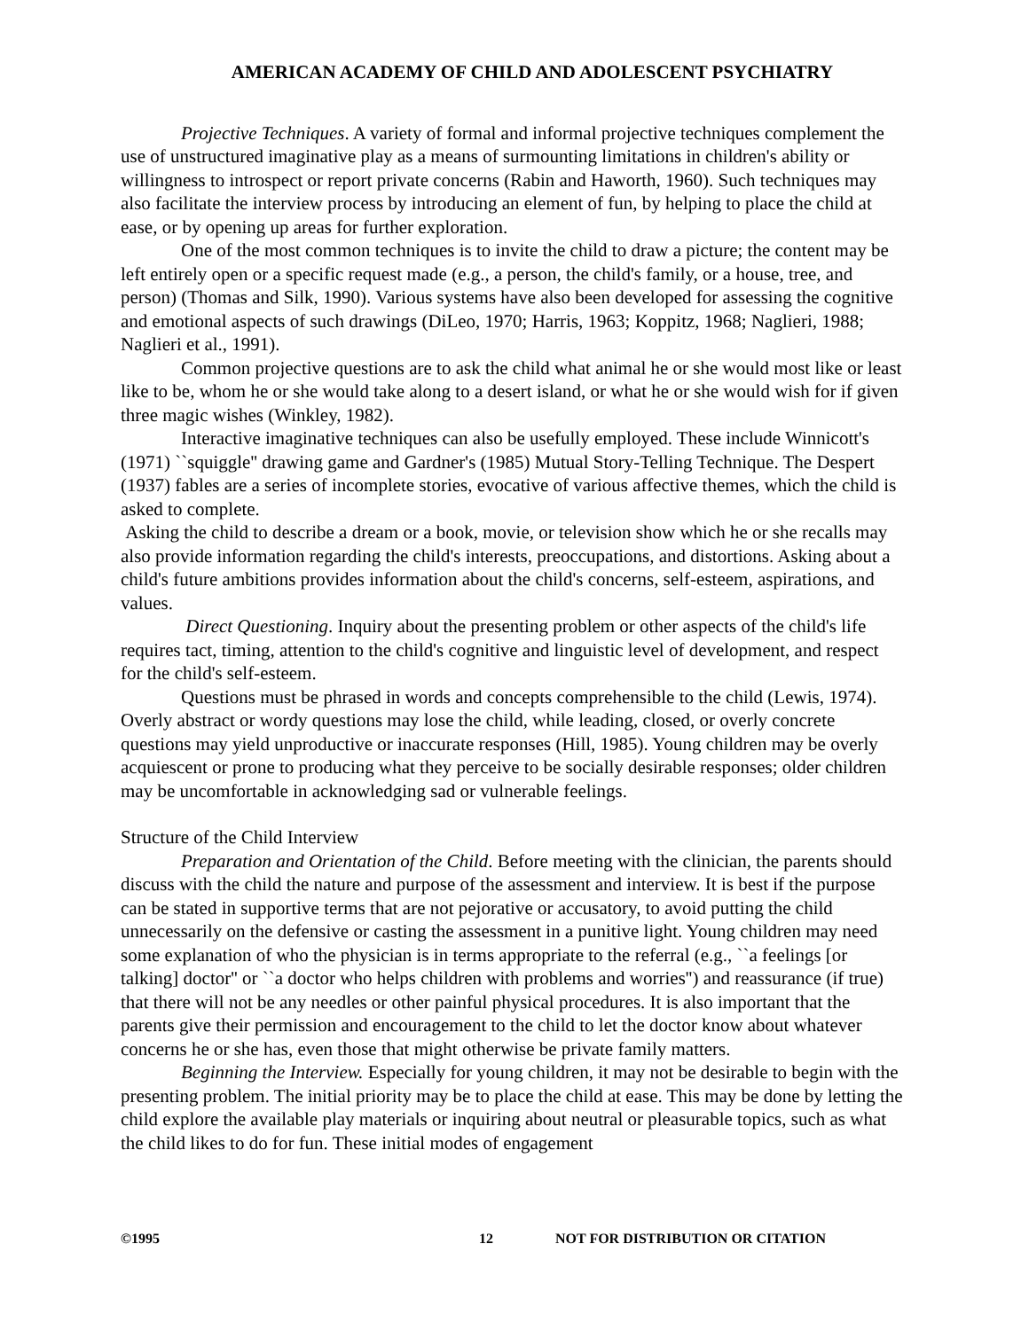AMERICAN ACADEMY OF CHILD AND ADOLESCENT PSYCHIATRY
Projective Techniques. A variety of formal and informal projective techniques complement the use of unstructured imaginative play as a means of surmounting limitations in children's ability or willingness to introspect or report private concerns (Rabin and Haworth, 1960). Such techniques may also facilitate the interview process by introducing an element of fun, by helping to place the child at ease, or by opening up areas for further exploration.
One of the most common techniques is to invite the child to draw a picture; the content may be left entirely open or a specific request made (e.g., a person, the child's family, or a house, tree, and person) (Thomas and Silk, 1990). Various systems have also been developed for assessing the cognitive and emotional aspects of such drawings (DiLeo, 1970; Harris, 1963; Koppitz, 1968; Naglieri, 1988; Naglieri et al., 1991).
Common projective questions are to ask the child what animal he or she would most like or least like to be, whom he or she would take along to a desert island, or what he or she would wish for if given three magic wishes (Winkley, 1982).
Interactive imaginative techniques can also be usefully employed. These include Winnicott's (1971) ``squiggle'' drawing game and Gardner's (1985) Mutual Story-Telling Technique. The Despert (1937) fables are a series of incomplete stories, evocative of various affective themes, which the child is asked to complete.
Asking the child to describe a dream or a book, movie, or television show which he or she recalls may also provide information regarding the child's interests, preoccupations, and distortions. Asking about a child's future ambitions provides information about the child's concerns, self-esteem, aspirations, and values.
Direct Questioning. Inquiry about the presenting problem or other aspects of the child's life requires tact, timing, attention to the child's cognitive and linguistic level of development, and respect for the child's self-esteem.
Questions must be phrased in words and concepts comprehensible to the child (Lewis, 1974). Overly abstract or wordy questions may lose the child, while leading, closed, or overly concrete questions may yield unproductive or inaccurate responses (Hill, 1985). Young children may be overly acquiescent or prone to producing what they perceive to be socially desirable responses; older children may be uncomfortable in acknowledging sad or vulnerable feelings.
Structure of the Child Interview
Preparation and Orientation of the Child. Before meeting with the clinician, the parents should discuss with the child the nature and purpose of the assessment and interview. It is best if the purpose can be stated in supportive terms that are not pejorative or accusatory, to avoid putting the child unnecessarily on the defensive or casting the assessment in a punitive light. Young children may need some explanation of who the physician is in terms appropriate to the referral (e.g., ``a feelings [or talking] doctor'' or ``a doctor who helps children with problems and worries'') and reassurance (if true) that there will not be any needles or other painful physical procedures. It is also important that the parents give their permission and encouragement to the child to let the doctor know about whatever concerns he or she has, even those that might otherwise be private family matters.
Beginning the Interview. Especially for young children, it may not be desirable to begin with the presenting problem. The initial priority may be to place the child at ease. This may be done by letting the child explore the available play materials or inquiring about neutral or pleasurable topics, such as what the child likes to do for fun. These initial modes of engagement
©1995 12 NOT FOR DISTRIBUTION OR CITATION